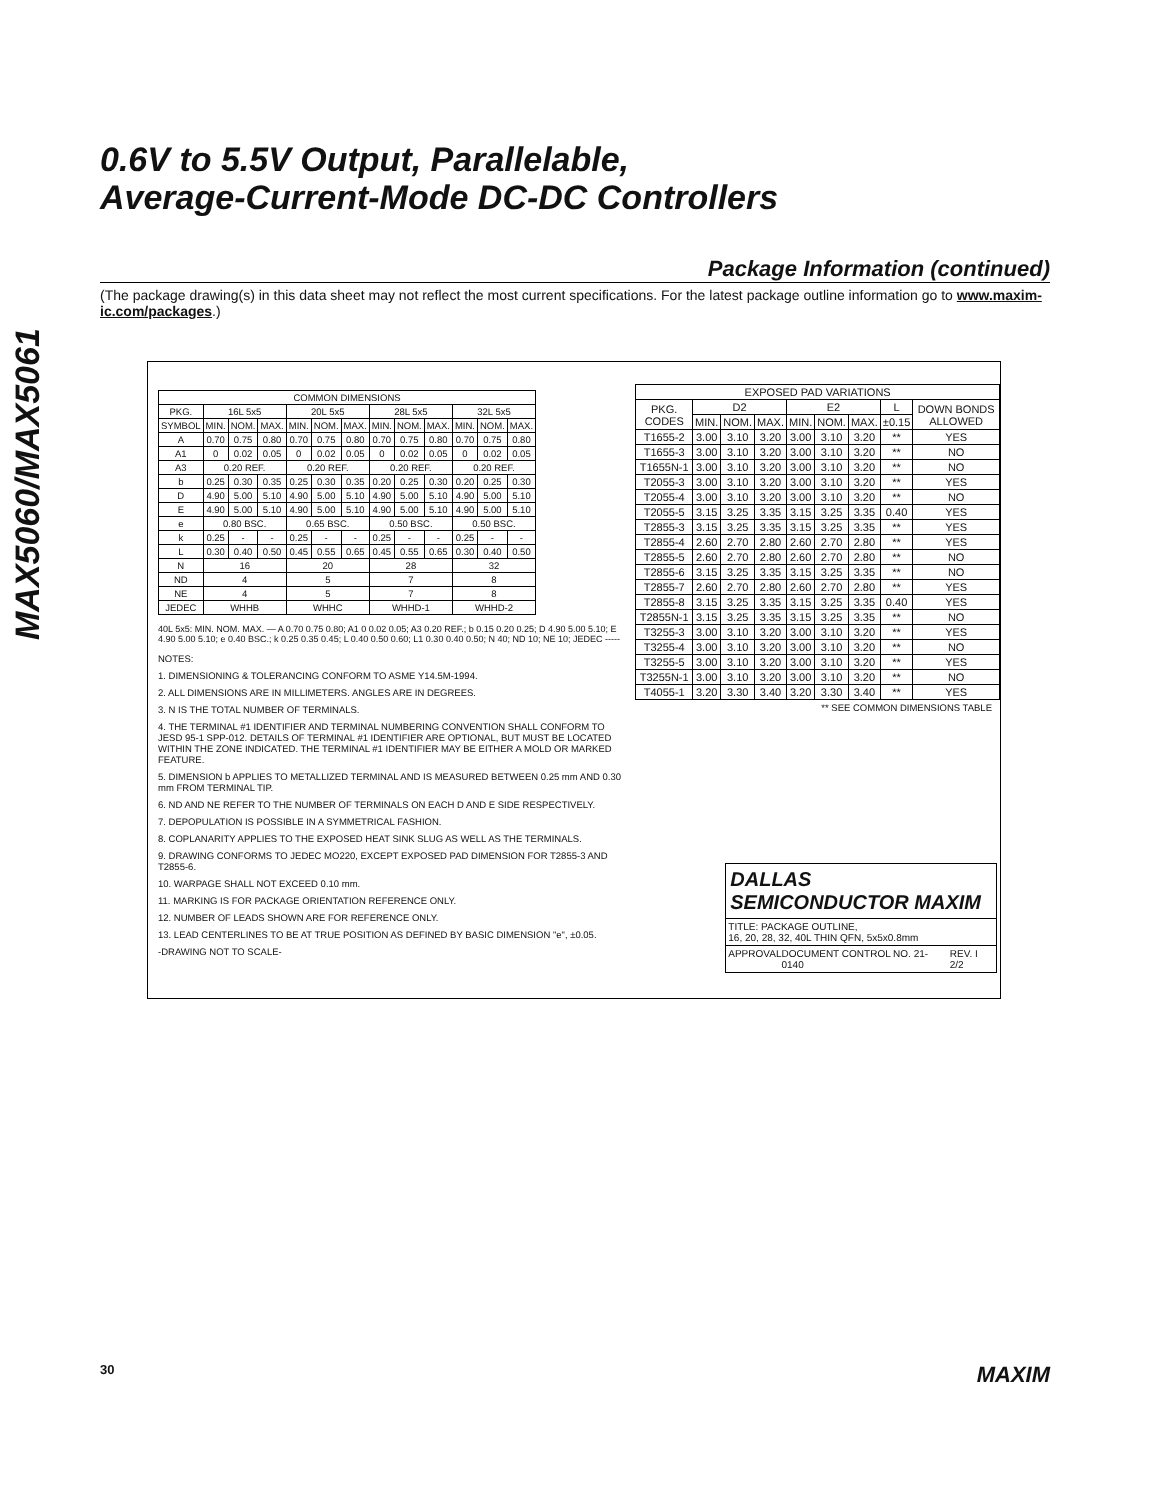MAX5060/MAX5061
0.6V to 5.5V Output, Parallelable,
Average-Current-Mode DC-DC Controllers
Package Information (continued)
(The package drawing(s) in this data sheet may not reflect the most current specifications. For the latest package outline information go to www.maxim-ic.com/packages.)
| COMMON DIMENSIONS | | | | | | | | | | | | |
| --- | --- | --- | --- | --- | --- | --- | --- | --- | --- | --- | --- | --- |
| PKG. | 16L 5x5 | | | 20L 5x5 | | | 28L 5x5 | | | 32L 5x5 | | |
| SYMBOL | MIN. | NOM. | MAX. | MIN. | NOM. | MAX. | MIN. | NOM. | MAX. | MIN. | NOM. | MAX. |
| A | 0.70 | 0.75 | 0.80 | 0.70 | 0.75 | 0.80 | 0.70 | 0.75 | 0.80 | 0.70 | 0.75 | 0.80 |
| A1 | 0 | 0.02 | 0.05 | 0 | 0.02 | 0.05 | 0 | 0.02 | 0.05 | 0 | 0.02 | 0.05 |
| A3 | 0.20 REF. | | | 0.20 REF. | | | 0.20 REF. | | | 0.20 REF. | | |
| b | 0.25 | 0.30 | 0.35 | 0.25 | 0.30 | 0.35 | 0.20 | 0.25 | 0.30 | 0.20 | 0.25 | 0.30 |
| D | 4.90 | 5.00 | 5.10 | 4.90 | 5.00 | 5.10 | 4.90 | 5.00 | 5.10 | 4.90 | 5.00 | 5.10 |
| E | 4.90 | 5.00 | 5.10 | 4.90 | 5.00 | 5.10 | 4.90 | 5.00 | 5.10 | 4.90 | 5.00 | 5.10 |
| e | 0.80 BSC. | | | 0.65 BSC. | | | 0.50 BSC. | | | 0.50 BSC. | | |
| k | 0.25 | - | - | 0.25 | - | - | 0.25 | - | - | 0.25 | - | - |
| L | 0.30 | 0.40 | 0.50 | 0.45 | 0.55 | 0.65 | 0.45 | 0.55 | 0.65 | 0.30 | 0.40 | 0.50 |
| N | 16 | | | 20 | | | 28 | | | 32 | | |
| ND | 4 | | | 5 | | | 7 | | | 8 | | |
| NE | 4 | | | 5 | | | 7 | | | 8 | | |
| JEDEC | WHHB | | | WHHC | | | WHHD-1 | | | WHHD-2 | | |
40L 5x5: MIN. NOM. MAX. — A 0.70 0.75 0.80; A1 0 0.02 0.05; A3 0.20 REF.; b 0.15 0.20 0.25; D 4.90 5.00 5.10; E 4.90 5.00 5.10; e 0.40 BSC.; k 0.25 0.35 0.45; L 0.40 0.50 0.60; L1 0.30 0.40 0.50; N 40; ND 10; NE 10; JEDEC -----
NOTES:
1. DIMENSIONING & TOLERANCING CONFORM TO ASME Y14.5M-1994.
2. ALL DIMENSIONS ARE IN MILLIMETERS. ANGLES ARE IN DEGREES.
3. N IS THE TOTAL NUMBER OF TERMINALS.
4. THE TERMINAL #1 IDENTIFIER AND TERMINAL NUMBERING CONVENTION SHALL CONFORM TO JESD 95-1 SPP-012. DETAILS OF TERMINAL #1 IDENTIFIER ARE OPTIONAL, BUT MUST BE LOCATED WITHIN THE ZONE INDICATED. THE TERMINAL #1 IDENTIFIER MAY BE EITHER A MOLD OR MARKED FEATURE.
5. DIMENSION b APPLIES TO METALLIZED TERMINAL AND IS MEASURED BETWEEN 0.25 mm AND 0.30 mm FROM TERMINAL TIP.
6. ND AND NE REFER TO THE NUMBER OF TERMINALS ON EACH D AND E SIDE RESPECTIVELY.
7. DEPOPULATION IS POSSIBLE IN A SYMMETRICAL FASHION.
8. COPLANARITY APPLIES TO THE EXPOSED HEAT SINK SLUG AS WELL AS THE TERMINALS.
9. DRAWING CONFORMS TO JEDEC MO220, EXCEPT EXPOSED PAD DIMENSION FOR T2855-3 AND T2855-6.
10. WARPAGE SHALL NOT EXCEED 0.10 mm.
11. MARKING IS FOR PACKAGE ORIENTATION REFERENCE ONLY.
12. NUMBER OF LEADS SHOWN ARE FOR REFERENCE ONLY.
13. LEAD CENTERLINES TO BE AT TRUE POSITION AS DEFINED BY BASIC DIMENSION "e", ±0.05.
-DRAWING NOT TO SCALE-
| EXPOSED PAD VARIATIONS | | | | | | | | |
| --- | --- | --- | --- | --- | --- | --- | --- | --- |
| PKG. CODES | D2 | | | E2 | | | L | DOWN BONDS ALLOWED |
| | MIN. | NOM. | MAX. | MIN. | NOM. | MAX. | ±0.15 | |
| T1655-2 | 3.00 | 3.10 | 3.20 | 3.00 | 3.10 | 3.20 | ** | YES |
| T1655-3 | 3.00 | 3.10 | 3.20 | 3.00 | 3.10 | 3.20 | ** | NO |
| T1655N-1 | 3.00 | 3.10 | 3.20 | 3.00 | 3.10 | 3.20 | ** | NO |
| T2055-3 | 3.00 | 3.10 | 3.20 | 3.00 | 3.10 | 3.20 | ** | YES |
| T2055-4 | 3.00 | 3.10 | 3.20 | 3.00 | 3.10 | 3.20 | ** | NO |
| T2055-5 | 3.15 | 3.25 | 3.35 | 3.15 | 3.25 | 3.35 | 0.40 | YES |
| T2855-3 | 3.15 | 3.25 | 3.35 | 3.15 | 3.25 | 3.35 | ** | YES |
| T2855-4 | 2.60 | 2.70 | 2.80 | 2.60 | 2.70 | 2.80 | ** | YES |
| T2855-5 | 2.60 | 2.70 | 2.80 | 2.60 | 2.70 | 2.80 | ** | NO |
| T2855-6 | 3.15 | 3.25 | 3.35 | 3.15 | 3.25 | 3.35 | ** | NO |
| T2855-7 | 2.60 | 2.70 | 2.80 | 2.60 | 2.70 | 2.80 | ** | YES |
| T2855-8 | 3.15 | 3.25 | 3.35 | 3.15 | 3.25 | 3.35 | 0.40 | YES |
| T2855N-1 | 3.15 | 3.25 | 3.35 | 3.15 | 3.25 | 3.35 | ** | NO |
| T3255-3 | 3.00 | 3.10 | 3.20 | 3.00 | 3.10 | 3.20 | ** | YES |
| T3255-4 | 3.00 | 3.10 | 3.20 | 3.00 | 3.10 | 3.20 | ** | NO |
| T3255-5 | 3.00 | 3.10 | 3.20 | 3.00 | 3.10 | 3.20 | ** | YES |
| T3255N-1 | 3.00 | 3.10 | 3.20 | 3.00 | 3.10 | 3.20 | ** | NO |
| T4055-1 | 3.20 | 3.30 | 3.40 | 3.20 | 3.30 | 3.40 | ** | YES |
** SEE COMMON DIMENSIONS TABLE
DALLAS SEMICONDUCTOR MAXIM
TITLE: PACKAGE OUTLINE,
16, 20, 28, 32, 40L THIN QFN, 5x5x0.8mm
APPROVAL DOCUMENT CONTROL NO. 21-0140 REV. I 2/2
30 MAXIM